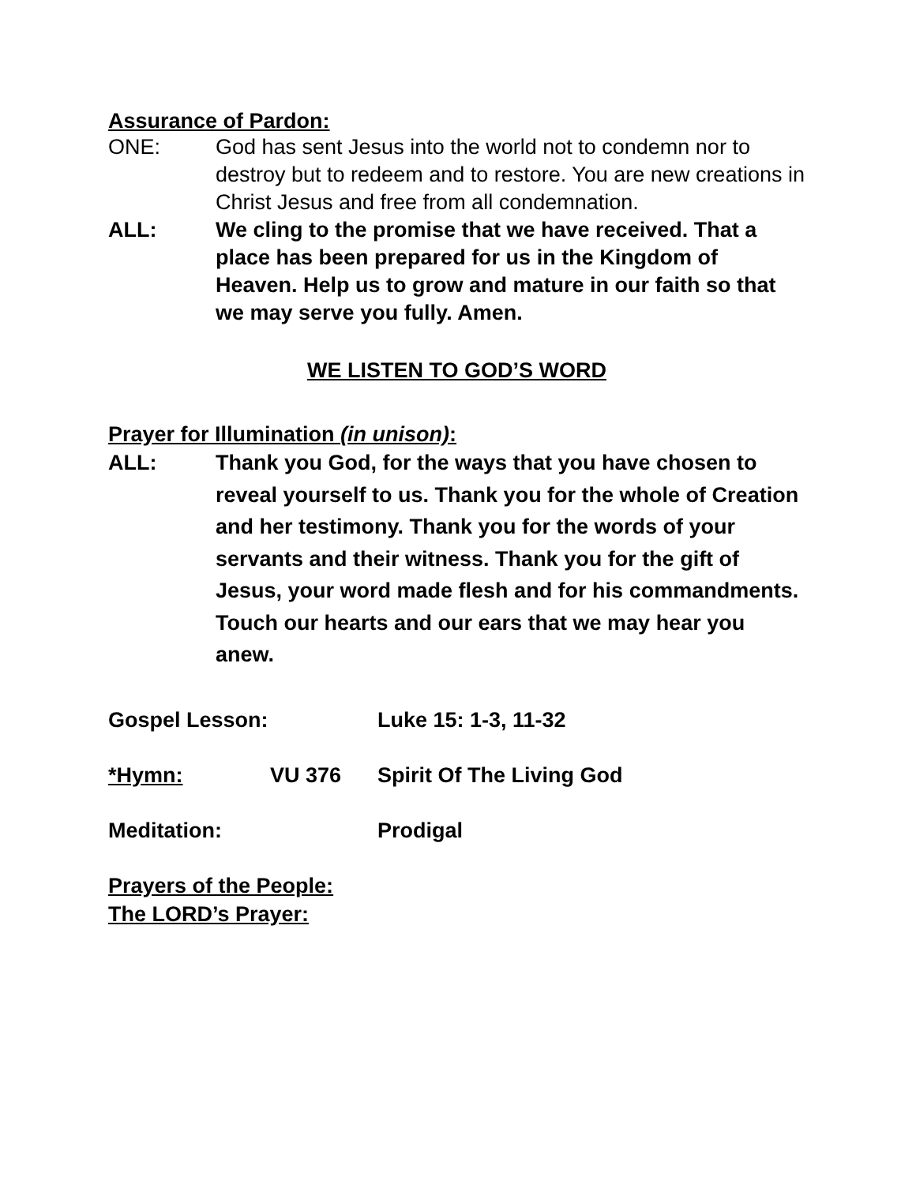Assurance of Pardon:
ONE: God has sent Jesus into the world not to condemn nor to destroy but to redeem and to restore. You are new creations in Christ Jesus and free from all condemnation.
ALL: We cling to the promise that we have received. That a place has been prepared for us in the Kingdom of Heaven. Help us to grow and mature in our faith so that we may serve you fully. Amen.
WE LISTEN TO GOD’S WORD
Prayer for Illumination (in unison):
ALL: Thank you God, for the ways that you have chosen to reveal yourself to us. Thank you for the whole of Creation and her testimony. Thank you for the words of your servants and their witness. Thank you for the gift of Jesus, your word made flesh and for his commandments. Touch our hearts and our ears that we may hear you anew.
Gospel Lesson:
Luke 15: 1-3, 11-32
*Hymn: VU 376 Spirit Of The Living God
Meditation: Prodigal
Prayers of the People:
The LORD’s Prayer: